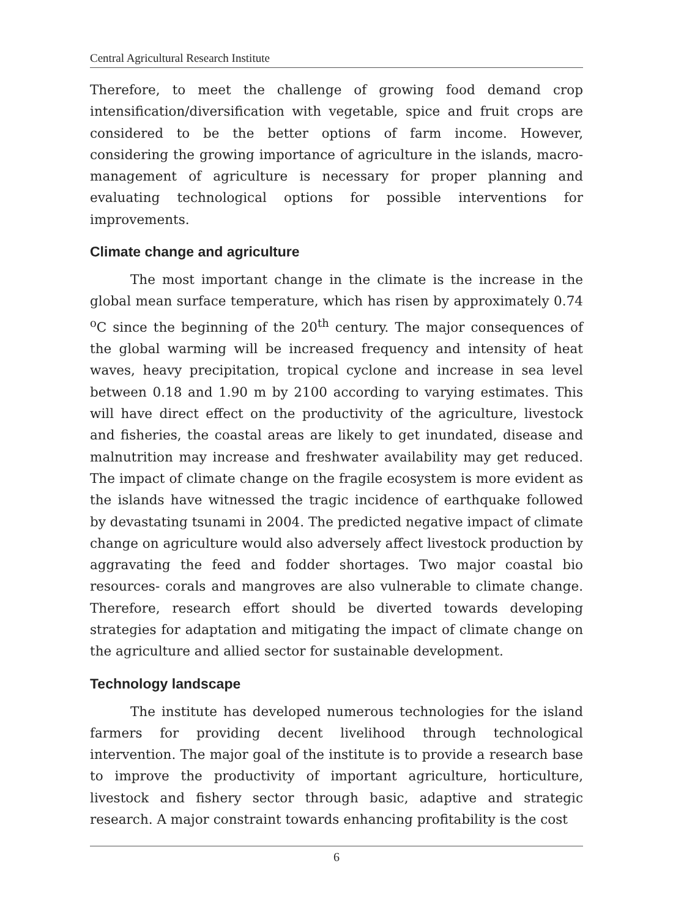Central Agricultural Research Institute
Therefore, to meet the challenge of growing food demand crop intensification/diversification with vegetable, spice and fruit crops are considered to be the better options of farm income. However, considering the growing importance of agriculture in the islands, macro-management of agriculture is necessary for proper planning and evaluating technological options for possible interventions for improvements.
Climate change and agriculture
The most important change in the climate is the increase in the global mean surface temperature, which has risen by approximately 0.74 <sup>o</sup>C since the beginning of the 20<sup>th</sup> century. The major consequences of the global warming will be increased frequency and intensity of heat waves, heavy precipitation, tropical cyclone and increase in sea level between 0.18 and 1.90 m by 2100 according to varying estimates. This will have direct effect on the productivity of the agriculture, livestock and fisheries, the coastal areas are likely to get inundated, disease and malnutrition may increase and freshwater availability may get reduced. The impact of climate change on the fragile ecosystem is more evident as the islands have witnessed the tragic incidence of earthquake followed by devastating tsunami in 2004. The predicted negative impact of climate change on agriculture would also adversely affect livestock production by aggravating the feed and fodder shortages. Two major coastal bio resources- corals and mangroves are also vulnerable to climate change. Therefore, research effort should be diverted towards developing strategies for adaptation and mitigating the impact of climate change on the agriculture and allied sector for sustainable development.
Technology landscape
The institute has developed numerous technologies for the island farmers for providing decent livelihood through technological intervention. The major goal of the institute is to provide a research base to improve the productivity of important agriculture, horticulture, livestock and fishery sector through basic, adaptive and strategic research. A major constraint towards enhancing profitability is the cost
6